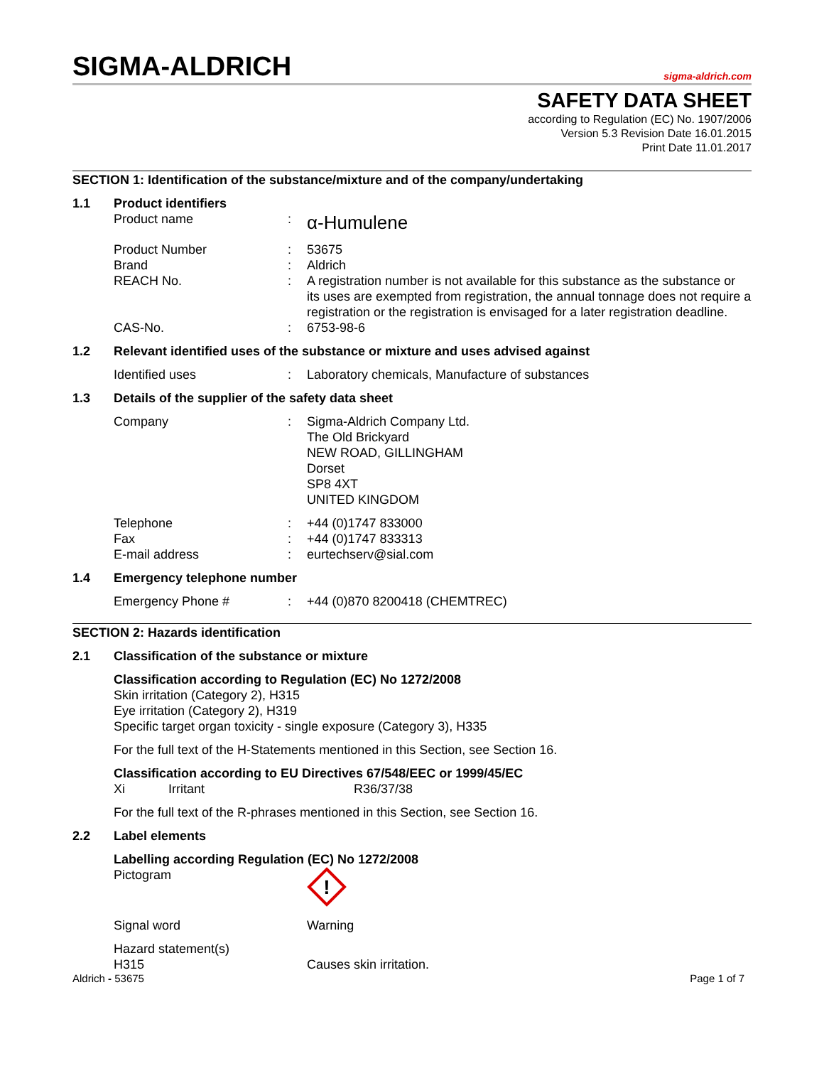SIGMA-ALDRICH
sigma-aldrich.com
SAFETY DATA SHEET
according to Regulation (EC) No. 1907/2006
Version 5.3 Revision Date 16.01.2015
Print Date 11.01.2017
SECTION 1: Identification of the substance/mixture and of the company/undertaking
1.1 Product identifiers
Product name: α-Humulene
Product Number: 53675
Brand: Aldrich
REACH No.: A registration number is not available for this substance as the substance or its uses are exempted from registration, the annual tonnage does not require a registration or the registration is envisaged for a later registration deadline.
CAS-No.: 6753-98-6
1.2 Relevant identified uses of the substance or mixture and uses advised against
Identified uses: Laboratory chemicals, Manufacture of substances
1.3 Details of the supplier of the safety data sheet
Company: Sigma-Aldrich Company Ltd.
The Old Brickyard
NEW ROAD, GILLINGHAM
Dorset
SP8 4XT
UNITED KINGDOM
Telephone: +44 (0)1747 833000
Fax: +44 (0)1747 833313
E-mail address: eurtechserv@sial.com
1.4 Emergency telephone number
Emergency Phone #: +44 (0)870 8200418 (CHEMTREC)
SECTION 2: Hazards identification
2.1 Classification of the substance or mixture
Classification according to Regulation (EC) No 1272/2008
Skin irritation (Category 2), H315
Eye irritation (Category 2), H319
Specific target organ toxicity - single exposure (Category 3), H335
For the full text of the H-Statements mentioned in this Section, see Section 16.
Classification according to EU Directives 67/548/EEC or 1999/45/EC
Xi Irritant R36/37/38
For the full text of the R-phrases mentioned in this Section, see Section 16.
2.2 Label elements
Labelling according Regulation (EC) No 1272/2008
Pictogram
!
Signal word Warning
Hazard statement(s)
H315 Causes skin irritation.
Aldrich - 53675 Page 1 of 7